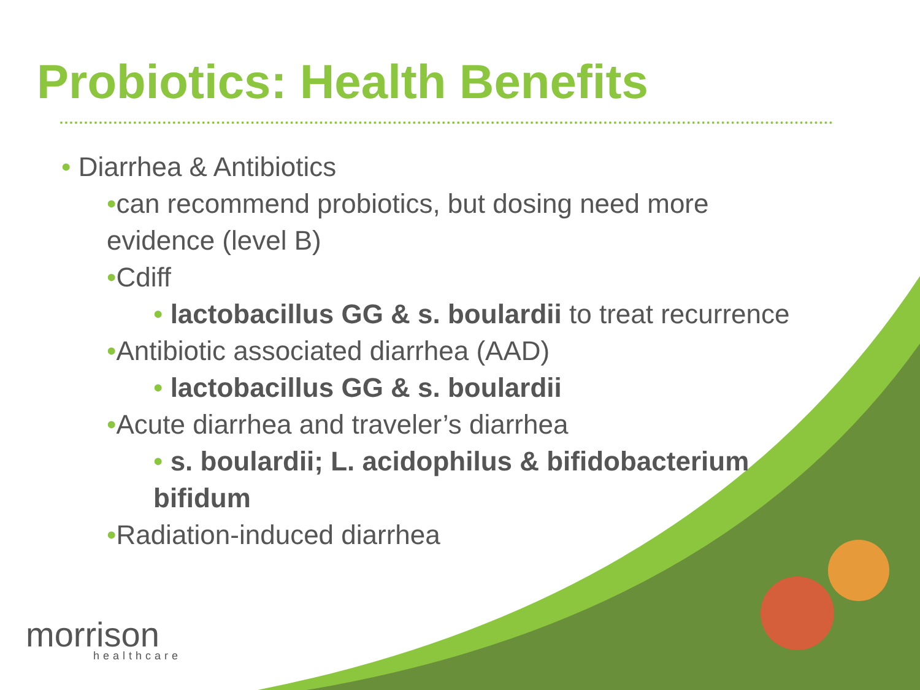Probiotics: Health Benefits
• Diarrhea & Antibiotics
•can recommend probiotics, but dosing need more evidence (level B)
•Cdiff
• lactobacillus GG & s. boulardii to treat recurrence
•Antibiotic associated diarrhea (AAD)
• lactobacillus GG & s. boulardii
•Acute diarrhea and traveler’s diarrhea
• s. boulardii; L. acidophilus & bifidobacterium bifidum
•Radiation-induced diarrhea
morrison
healthcare